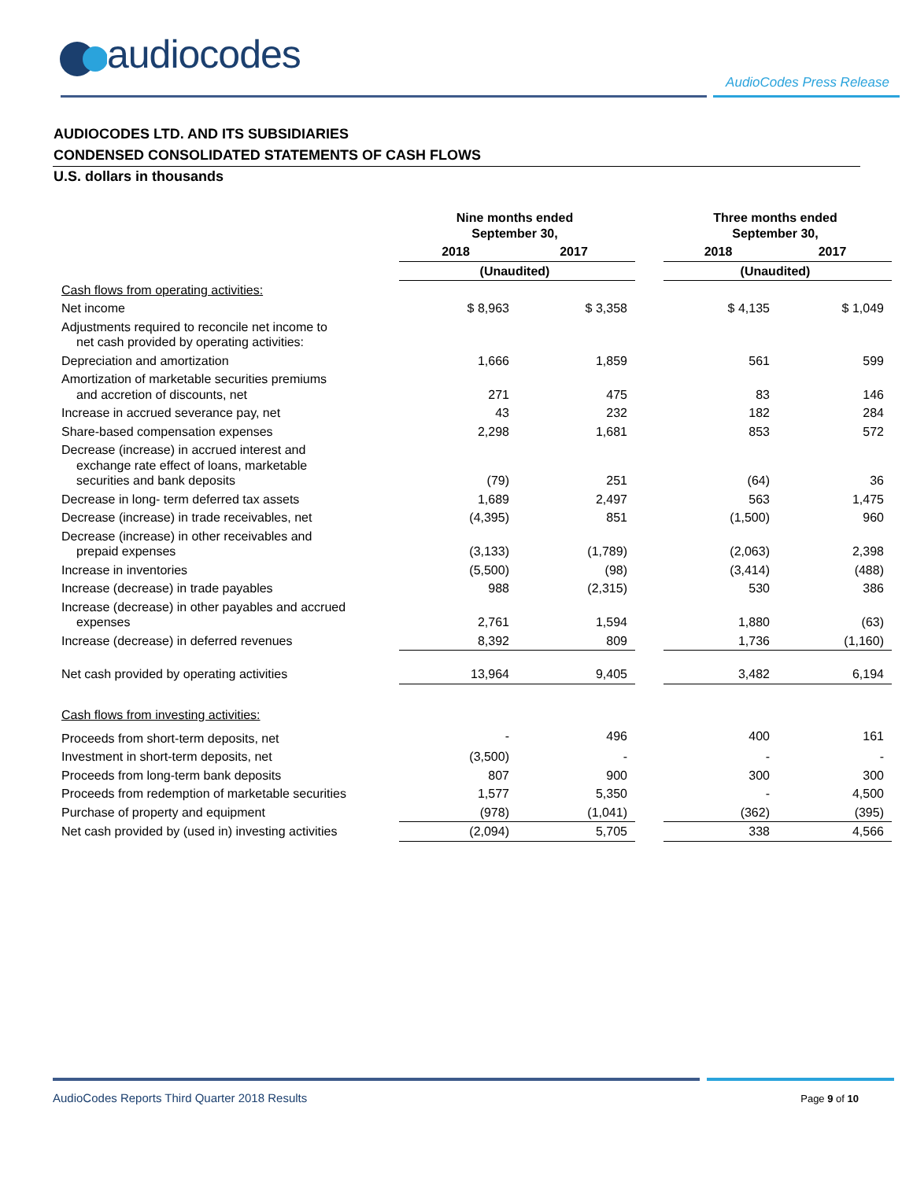audiocodes
AudioCodes Press Release
AUDIOCODES LTD. AND ITS SUBSIDIARIES
CONDENSED CONSOLIDATED STATEMENTS OF CASH FLOWS
U.S. dollars in thousands
| | Nine months ended September 30, | | | Three months ended September 30, | |
| --- | --- | --- | --- | --- | --- |
| | 2018 | 2017 | | 2018 | 2017 |
| | (Unaudited) | | | (Unaudited) | |
| Cash flows from operating activities: | | | | | |
| Net income | $ 8,963 | $ 3,358 | | $ 4,135 | $ 1,049 |
| Adjustments required to reconcile net income to net cash provided by operating activities: | | | | | |
| Depreciation and amortization | 1,666 | 1,859 | | 561 | 599 |
| Amortization of marketable securities premiums and accretion of discounts, net | 271 | 475 | | 83 | 146 |
| Increase in accrued severance pay, net | 43 | 232 | | 182 | 284 |
| Share-based compensation expenses | 2,298 | 1,681 | | 853 | 572 |
| Decrease (increase) in accrued interest and exchange rate effect of loans, marketable securities and bank deposits | (79) | 251 | | (64) | 36 |
| Decrease in long- term deferred tax assets | 1,689 | 2,497 | | 563 | 1,475 |
| Decrease (increase) in trade receivables, net | (4,395) | 851 | | (1,500) | 960 |
| Decrease (increase) in other receivables and prepaid expenses | (3,133) | (1,789) | | (2,063) | 2,398 |
| Increase in inventories | (5,500) | (98) | | (3,414) | (488) |
| Increase (decrease) in trade payables | 988 | (2,315) | | 530 | 386 |
| Increase (decrease) in other payables and accrued expenses | 2,761 | 1,594 | | 1,880 | (63) |
| Increase (decrease) in deferred revenues | 8,392 | 809 | | 1,736 | (1,160) |
| Net cash provided by operating activities | 13,964 | 9,405 | | 3,482 | 6,194 |
| Cash flows from investing activities: | | | | | |
| Proceeds from short-term deposits, net | - | 496 | | 400 | 161 |
| Investment in short-term deposits, net | (3,500) | - | | - | - |
| Proceeds from long-term bank deposits | 807 | 900 | | 300 | 300 |
| Proceeds from redemption of marketable securities | 1,577 | 5,350 | | - | 4,500 |
| Purchase of property and equipment | (978) | (1,041) | | (362) | (395) |
| Net cash provided by (used in) investing activities | (2,094) | 5,705 | | 338 | 4,566 |
AudioCodes Reports Third Quarter 2018 Results
Page 9 of 10